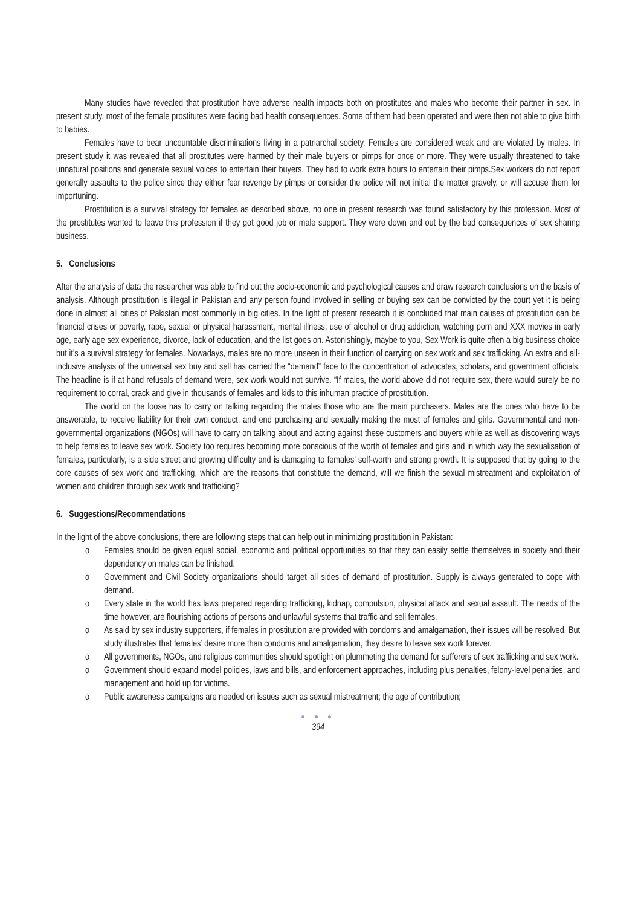Many studies have revealed that prostitution have adverse health impacts both on prostitutes and males who become their partner in sex. In present study, most of the female prostitutes were facing bad health consequences. Some of them had been operated and were then not able to give birth to babies.
Females have to bear uncountable discriminations living in a patriarchal society. Females are considered weak and are violated by males. In present study it was revealed that all prostitutes were harmed by their male buyers or pimps for once or more. They were usually threatened to take unnatural positions and generate sexual voices to entertain their buyers. They had to work extra hours to entertain their pimps.Sex workers do not report generally assaults to the police since they either fear revenge by pimps or consider the police will not initial the matter gravely, or will accuse them for importuning.
Prostitution is a survival strategy for females as described above, no one in present research was found satisfactory by this profession. Most of the prostitutes wanted to leave this profession if they got good job or male support. They were down and out by the bad consequences of sex sharing business.
5. Conclusions
After the analysis of data the researcher was able to find out the socio-economic and psychological causes and draw research conclusions on the basis of analysis. Although prostitution is illegal in Pakistan and any person found involved in selling or buying sex can be convicted by the court yet it is being done in almost all cities of Pakistan most commonly in big cities. In the light of present research it is concluded that main causes of prostitution can be financial crises or poverty, rape, sexual or physical harassment, mental illness, use of alcohol or drug addiction, watching porn and XXX movies in early age, early age sex experience, divorce, lack of education, and the list goes on. Astonishingly, maybe to you, Sex Work is quite often a big business choice but it’s a survival strategy for females. Nowadays, males are no more unseen in their function of carrying on sex work and sex trafficking. An extra and all-inclusive analysis of the universal sex buy and sell has carried the “demand” face to the concentration of advocates, scholars, and government officials. The headline is if at hand refusals of demand were, sex work would not survive. “If males, the world above did not require sex, there would surely be no requirement to corral, crack and give in thousands of females and kids to this inhuman practice of prostitution.
The world on the loose has to carry on talking regarding the males those who are the main purchasers. Males are the ones who have to be answerable, to receive liability for their own conduct, and end purchasing and sexually making the most of females and girls. Governmental and non-governmental organizations (NGOs) will have to carry on talking about and acting against these customers and buyers while as well as discovering ways to help females to leave sex work. Society too requires becoming more conscious of the worth of females and girls and in which way the sexualisation of females, particularly, is a side street and growing difficulty and is damaging to females’ self-worth and strong growth. It is supposed that by going to the core causes of sex work and trafficking, which are the reasons that constitute the demand, will we finish the sexual mistreatment and exploitation of women and children through sex work and trafficking?
6. Suggestions/Recommendations
In the light of the above conclusions, there are following steps that can help out in minimizing prostitution in Pakistan:
o Females should be given equal social, economic and political opportunities so that they can easily settle themselves in society and their dependency on males can be finished.
o Government and Civil Society organizations should target all sides of demand of prostitution. Supply is always generated to cope with demand.
o Every state in the world has laws prepared regarding trafficking, kidnap, compulsion, physical attack and sexual assault. The needs of the time however, are flourishing actions of persons and unlawful systems that traffic and sell females.
o As said by sex industry supporters, if females in prostitution are provided with condoms and amalgamation, their issues will be resolved. But study illustrates that females’ desire more than condoms and amalgamation, they desire to leave sex work forever.
o All governments, NGOs, and religious communities should spotlight on plummeting the demand for sufferers of sex trafficking and sex work.
o Government should expand model policies, laws and bills, and enforcement approaches, including plus penalties, felony-level penalties, and management and hold up for victims.
o Public awareness campaigns are needed on issues such as sexual mistreatment; the age of contribution;
● ● ●
394